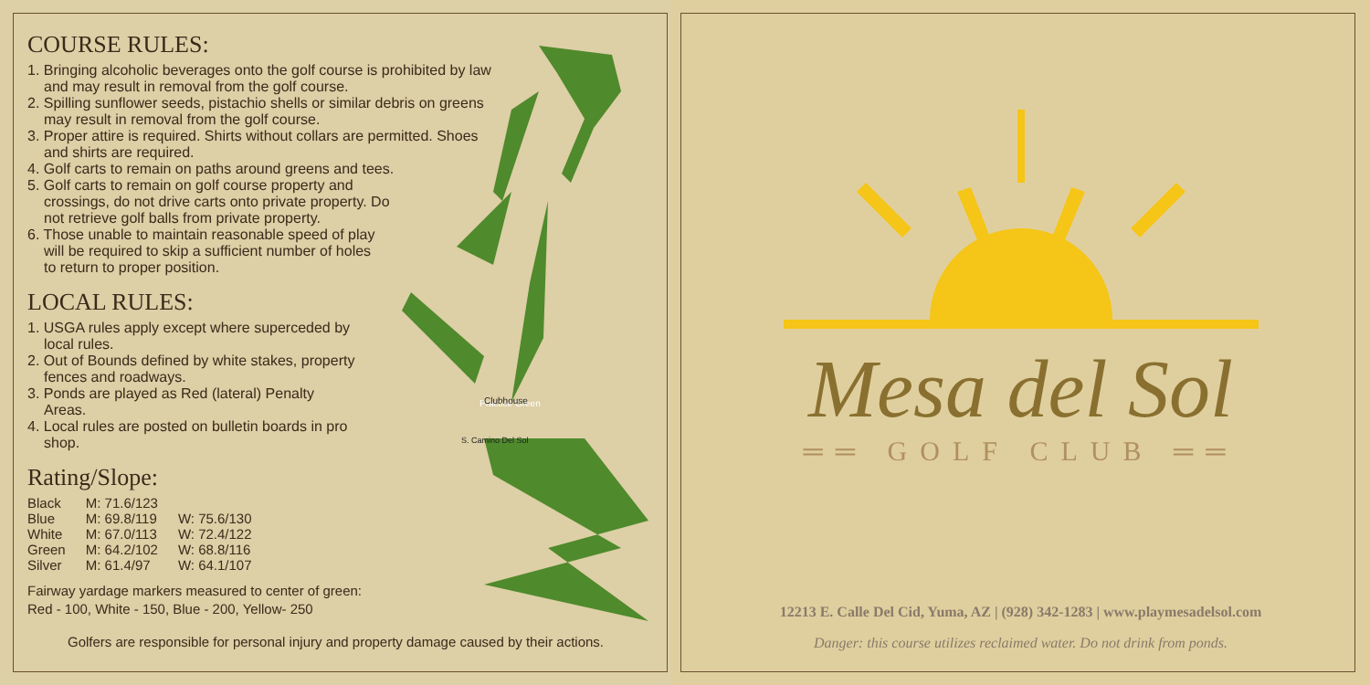Practice Green
Clubhouse
S. Camino Del Sol
COURSE RULES:
1. Bringing alcoholic beverages onto the golf course is prohibited by law and may result in removal from the golf course.
2. Spilling sunflower seeds, pistachio shells or similar debris on greens may result in removal from the golf course.
3. Proper attire is required. Shirts without collars are permitted. Shoes and shirts are required.
4. Golf carts to remain on paths around greens and tees.
5. Golf carts to remain on golf course property and crossings, do not drive carts onto private property. Do not retrieve golf balls from private property.
6. Those unable to maintain reasonable speed of play will be required to skip a sufficient number of holes to return to proper position.
LOCAL RULES:
1. USGA rules apply except where superceded by local rules.
2. Out of Bounds defined by white stakes, property fences and roadways.
3. Ponds are played as Red (lateral) Penalty Areas.
4. Local rules are posted on bulletin boards in pro shop.
Rating/Slope:
| Black | M: 71.6/123 | |
| Blue | M: 69.8/119 | W: 75.6/130 |
| White | M: 67.0/113 | W: 72.4/122 |
| Green | M: 64.2/102 | W: 68.8/116 |
| Silver | M: 61.4/97 | W: 64.1/107 |
Fairway yardage markers measured to center of green:
Red - 100, White - 150, Blue - 200, Yellow- 250
Golfers are responsible for personal injury and property damage caused by their actions.
Mesa del Sol
══ GOLF CLUB ══
12213 E. Calle Del Cid, Yuma, AZ | (928) 342-1283 | www.playmesadelsol.com
Danger: this course utilizes reclaimed water. Do not drink from ponds.